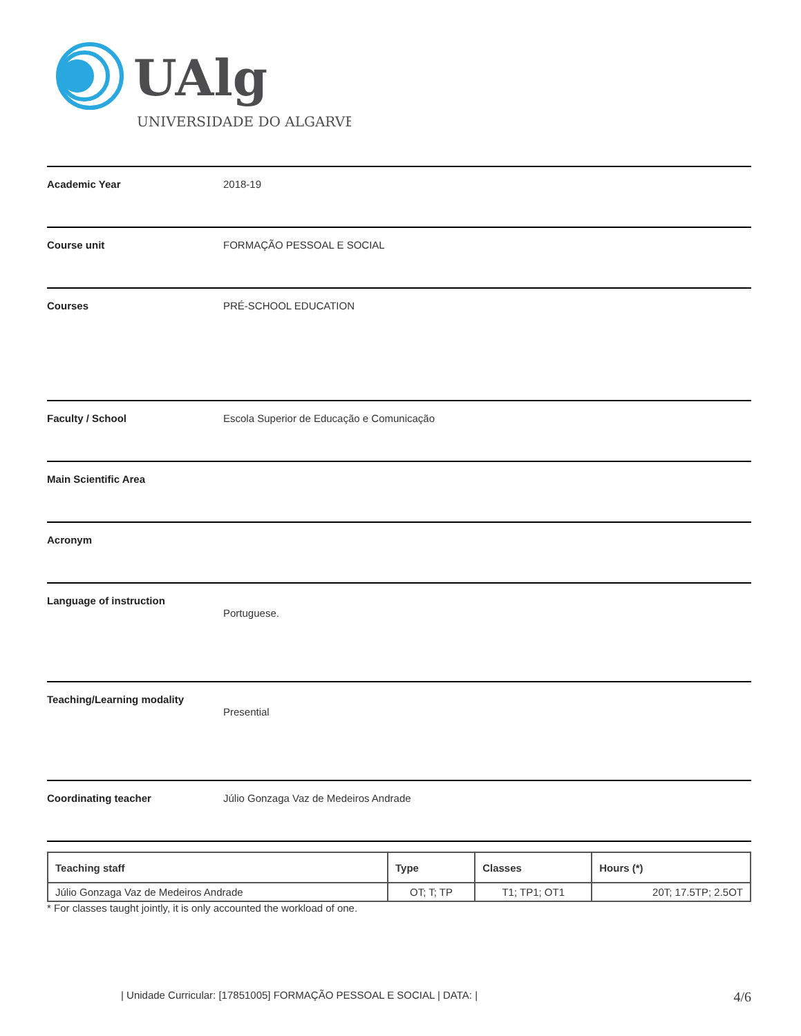UAlg
UNIVERSIDADE DO ALGARVE
Academic Year 2018-19
Course unit FORMAÇÃO PESSOAL E SOCIAL
Courses PRÉ-SCHOOL EDUCATION
Faculty / School Escola Superior de Educação e Comunicação
Main Scientific Area
Acronym
Language of instruction
Portuguese.
Teaching/Learning modality
Presential
Coordinating teacher Júlio Gonzaga Vaz de Medeiros Andrade
| Teaching staff | Type | Classes | Hours (*) |
| --- | --- | --- | --- |
| Júlio Gonzaga Vaz de Medeiros Andrade | OT; T; TP | T1; TP1; OT1 | 20T; 17.5TP; 2.5OT |
* For classes taught jointly, it is only accounted the workload of one.
| Unidade Curricular: [17851005] FORMAÇÃO PESSOAL E SOCIAL | DATA: | 4/6